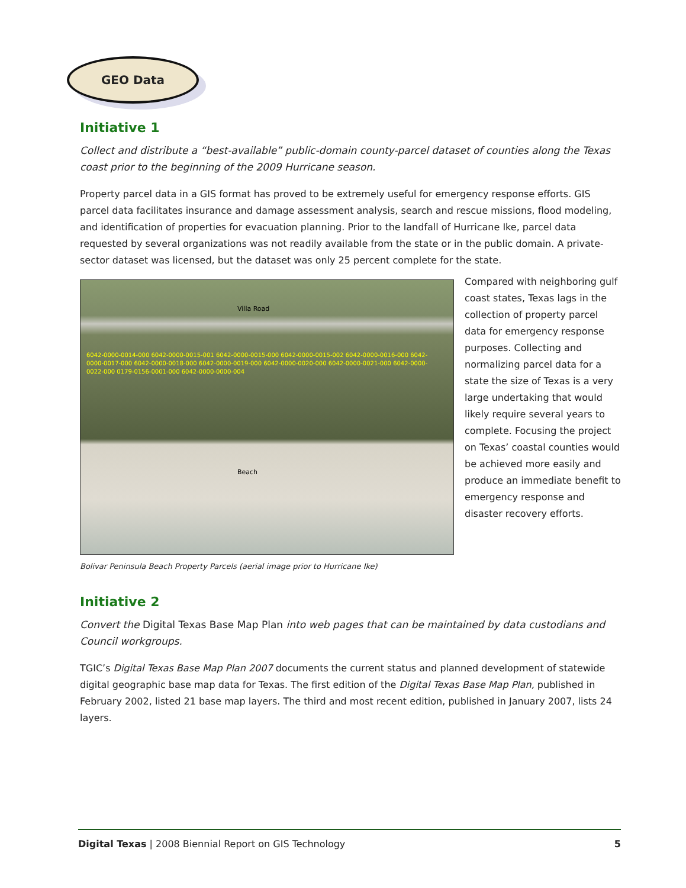GEO Data
Initiative 1
Collect and distribute a “best-available” public-domain county-parcel dataset of counties along the Texas coast prior to the beginning of the 2009 Hurricane season.
Property parcel data in a GIS format has proved to be extremely useful for emergency response efforts. GIS parcel data facilitates insurance and damage assessment analysis, search and rescue missions, flood modeling, and identification of properties for evacuation planning. Prior to the landfall of Hurricane Ike, parcel data requested by several organizations was not readily available from the state or in the public domain. A private-sector dataset was licensed, but the dataset was only 25 percent complete for the state.
Villa Road
Beach
6042-0000-0014-000 6042-0000-0015-001 6042-0000-0015-000 6042-0000-0015-002 6042-0000-0016-000 6042-0000-0017-000 6042-0000-0018-000 6042-0000-0019-000 6042-0000-0020-000 6042-0000-0021-000 6042-0000-0022-000 0179-0156-0001-000 6042-0000-0000-004
Compared with neighboring gulf coast states, Texas lags in the collection of property parcel data for emergency response purposes. Collecting and normalizing parcel data for a state the size of Texas is a very large undertaking that would likely require several years to complete. Focusing the project on Texas’ coastal counties would be achieved more easily and produce an immediate benefit to emergency response and disaster recovery efforts.
Bolivar Peninsula Beach Property Parcels (aerial image prior to Hurricane Ike)
Initiative 2
Convert the Digital Texas Base Map Plan into web pages that can be maintained by data custodians and Council workgroups.
TGIC’s Digital Texas Base Map Plan 2007 documents the current status and planned development of statewide digital geographic base map data for Texas. The first edition of the Digital Texas Base Map Plan, published in February 2002, listed 21 base map layers. The third and most recent edition, published in January 2007, lists 24 layers.
Digital Texas | 2008 Biennial Report on GIS Technology 5